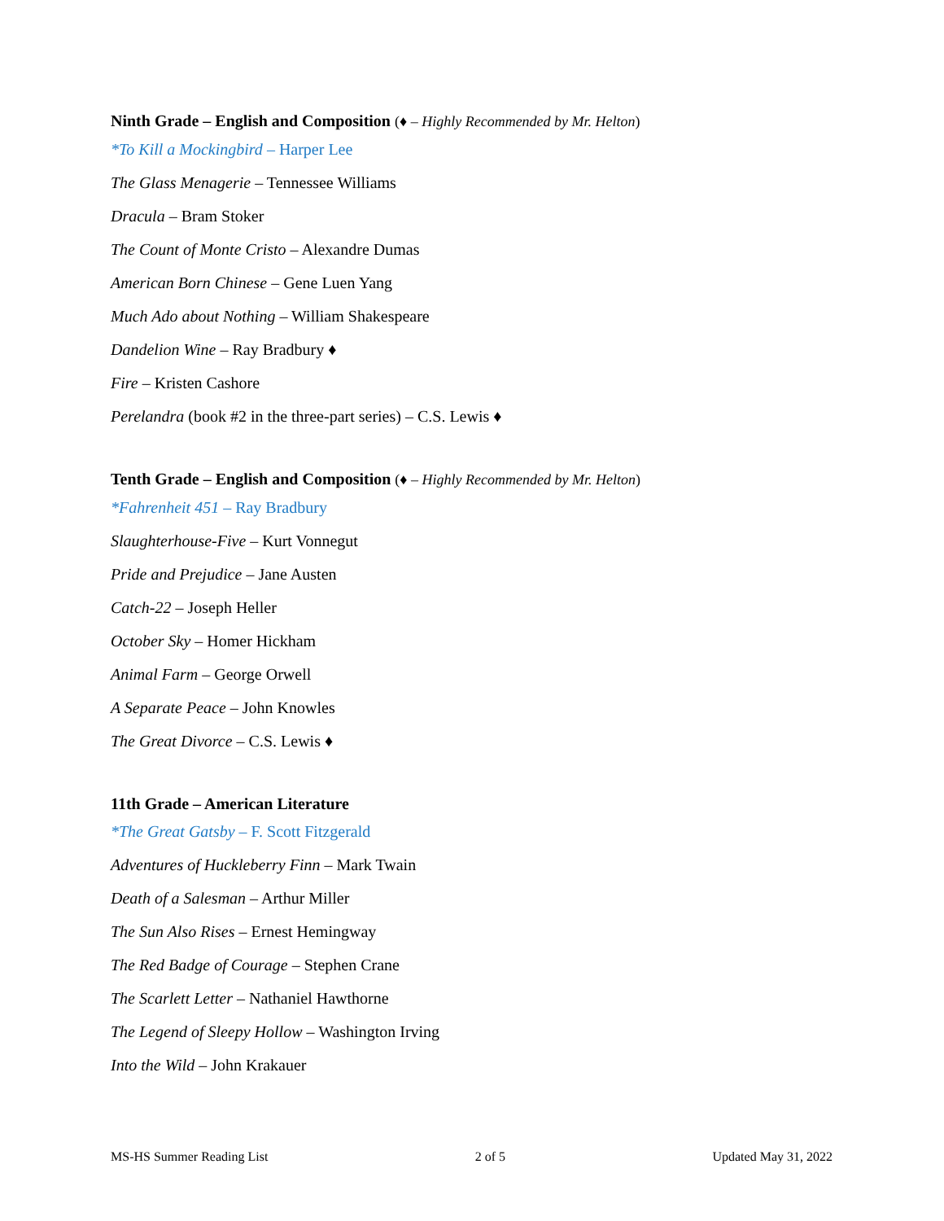Ninth Grade – English and Composition (♦ – Highly Recommended by Mr. Helton)
*To Kill a Mockingbird – Harper Lee
The Glass Menagerie – Tennessee Williams
Dracula – Bram Stoker
The Count of Monte Cristo – Alexandre Dumas
American Born Chinese – Gene Luen Yang
Much Ado about Nothing – William Shakespeare
Dandelion Wine – Ray Bradbury ♦
Fire – Kristen Cashore
Perelandra (book #2 in the three-part series) – C.S. Lewis ♦
Tenth Grade – English and Composition (♦ – Highly Recommended by Mr. Helton)
*Fahrenheit 451 – Ray Bradbury
Slaughterhouse-Five – Kurt Vonnegut
Pride and Prejudice – Jane Austen
Catch-22 – Joseph Heller
October Sky – Homer Hickham
Animal Farm – George Orwell
A Separate Peace – John Knowles
The Great Divorce – C.S. Lewis ♦
11th Grade – American Literature
*The Great Gatsby – F. Scott Fitzgerald
Adventures of Huckleberry Finn – Mark Twain
Death of a Salesman – Arthur Miller
The Sun Also Rises – Ernest Hemingway
The Red Badge of Courage – Stephen Crane
The Scarlett Letter – Nathaniel Hawthorne
The Legend of Sleepy Hollow – Washington Irving
Into the Wild – John Krakauer
MS-HS Summer Reading List 2 of 5 Updated May 31, 2022